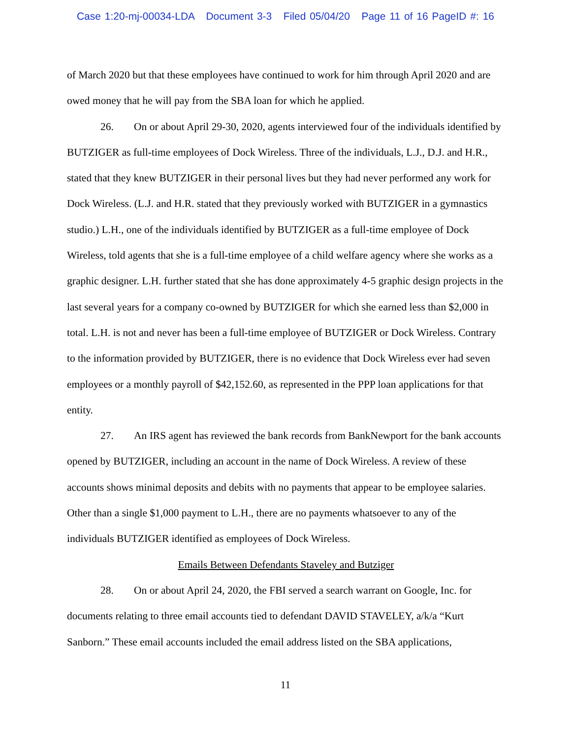Case 1:20-mj-00034-LDA Document 3-3 Filed 05/04/20 Page 11 of 16 PageID #: 16
of March 2020 but that these employees have continued to work for him through April 2020 and are owed money that he will pay from the SBA loan for which he applied.
26. On or about April 29-30, 2020, agents interviewed four of the individuals identified by BUTZIGER as full-time employees of Dock Wireless. Three of the individuals, L.J., D.J. and H.R., stated that they knew BUTZIGER in their personal lives but they had never performed any work for Dock Wireless. (L.J. and H.R. stated that they previously worked with BUTZIGER in a gymnastics studio.) L.H., one of the individuals identified by BUTZIGER as a full-time employee of Dock Wireless, told agents that she is a full-time employee of a child welfare agency where she works as a graphic designer. L.H. further stated that she has done approximately 4-5 graphic design projects in the last several years for a company co-owned by BUTZIGER for which she earned less than $2,000 in total. L.H. is not and never has been a full-time employee of BUTZIGER or Dock Wireless. Contrary to the information provided by BUTZIGER, there is no evidence that Dock Wireless ever had seven employees or a monthly payroll of $42,152.60, as represented in the PPP loan applications for that entity.
27. An IRS agent has reviewed the bank records from BankNewport for the bank accounts opened by BUTZIGER, including an account in the name of Dock Wireless. A review of these accounts shows minimal deposits and debits with no payments that appear to be employee salaries. Other than a single $1,000 payment to L.H., there are no payments whatsoever to any of the individuals BUTZIGER identified as employees of Dock Wireless.
Emails Between Defendants Staveley and Butziger
28. On or about April 24, 2020, the FBI served a search warrant on Google, Inc. for documents relating to three email accounts tied to defendant DAVID STAVELEY, a/k/a “Kurt Sanborn.” These email accounts included the email address listed on the SBA applications,
11